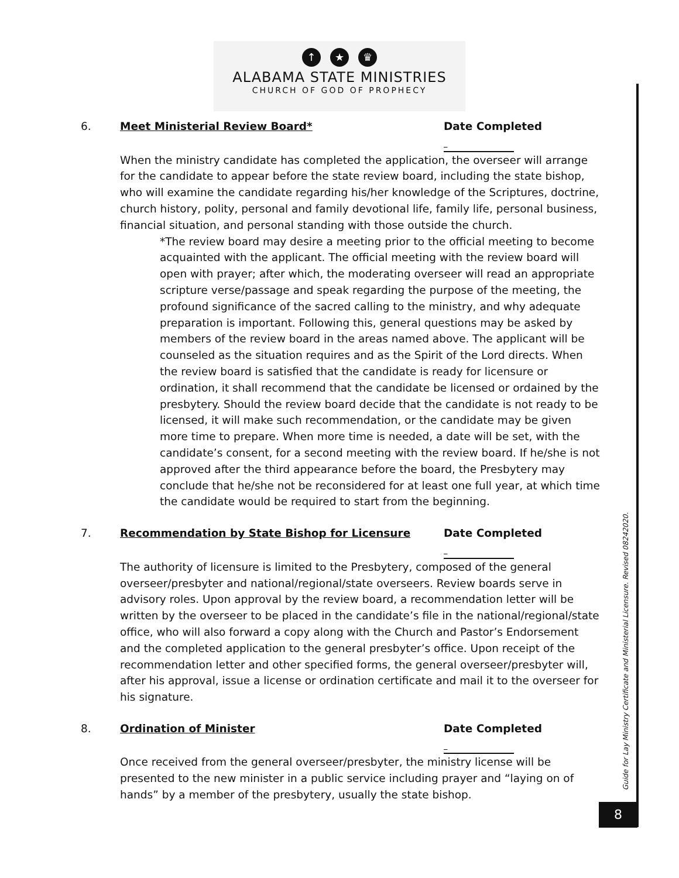↑ ★ ♛
ALABAMA STATE MINISTRIES
CHURCH OF GOD OF PROPHECY
6. Meet Ministerial Review Board* Date Completed
When the ministry candidate has completed the application, the overseer will arrange for the candidate to appear before the state review board, including the state bishop, who will examine the candidate regarding his/her knowledge of the Scriptures, doctrine, church history, polity, personal and family devotional life, family life, personal business, financial situation, and personal standing with those outside the church.
*The review board may desire a meeting prior to the official meeting to become acquainted with the applicant. The official meeting with the review board will open with prayer; after which, the moderating overseer will read an appropriate scripture verse/passage and speak regarding the purpose of the meeting, the profound significance of the sacred calling to the ministry, and why adequate preparation is important. Following this, general questions may be asked by members of the review board in the areas named above. The applicant will be counseled as the situation requires and as the Spirit of the Lord directs. When the review board is satisfied that the candidate is ready for licensure or ordination, it shall recommend that the candidate be licensed or ordained by the presbytery. Should the review board decide that the candidate is not ready to be licensed, it will make such recommendation, or the candidate may be given more time to prepare. When more time is needed, a date will be set, with the candidate’s consent, for a second meeting with the review board. If he/she is not approved after the third appearance before the board, the Presbytery may conclude that he/she not be reconsidered for at least one full year, at which time the candidate would be required to start from the beginning.
7. Recommendation by State Bishop for Licensure Date Completed
The authority of licensure is limited to the Presbytery, composed of the general overseer/presbyter and national/regional/state overseers. Review boards serve in advisory roles. Upon approval by the review board, a recommendation letter will be written by the overseer to be placed in the candidate’s file in the national/regional/state office, who will also forward a copy along with the Church and Pastor’s Endorsement and the completed application to the general presbyter’s office. Upon receipt of the recommendation letter and other specified forms, the general overseer/presbyter will, after his approval, issue a license or ordination certificate and mail it to the overseer for his signature.
8. Ordination of Minister Date Completed
Once received from the general overseer/presbyter, the ministry license will be presented to the new minister in a public service including prayer and “laying on of hands” by a member of the presbytery, usually the state bishop.
Guide for Lay Ministry Certificate and Ministerial Licensure. Revised 08242020.
8